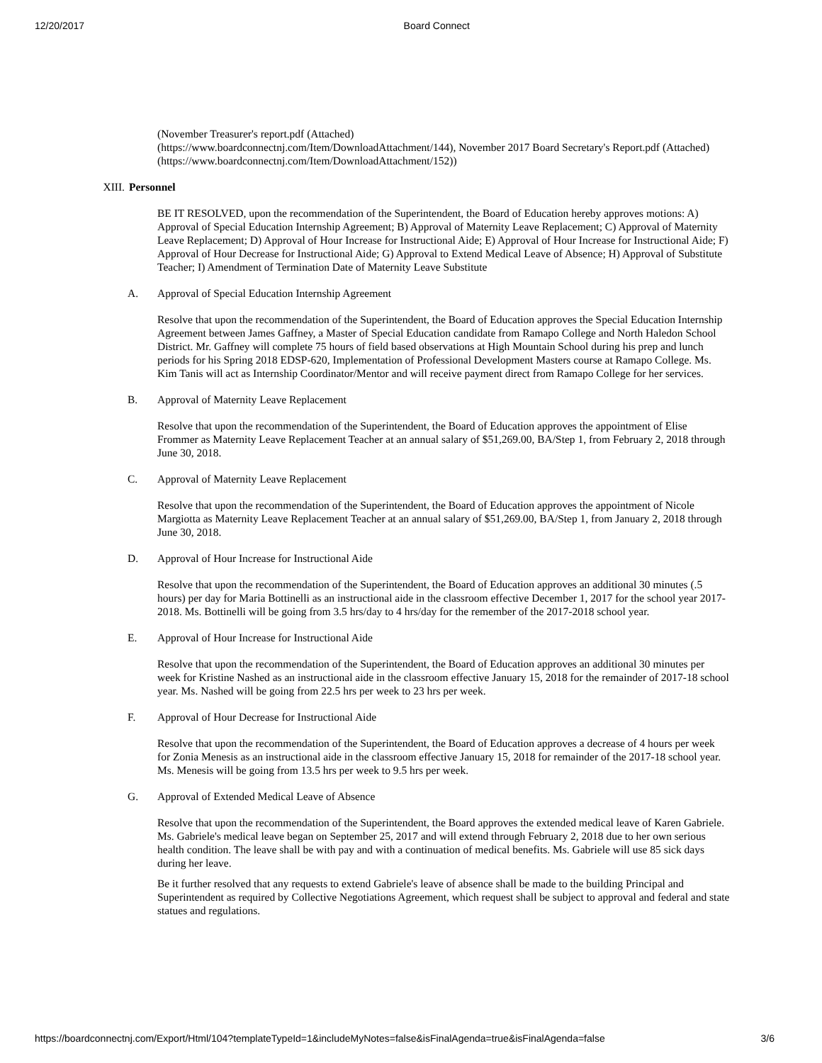12/20/2017 Board Connect
(November Treasurer's report.pdf (Attached)
(https://www.boardconnectnj.com/Item/DownloadAttachment/144), November 2017 Board Secretary's Report.pdf (Attached) (https://www.boardconnectnj.com/Item/DownloadAttachment/152))
XIII. Personnel
BE IT RESOLVED, upon the recommendation of the Superintendent, the Board of Education hereby approves motions: A) Approval of Special Education Internship Agreement; B) Approval of Maternity Leave Replacement; C) Approval of Maternity Leave Replacement; D) Approval of Hour Increase for Instructional Aide; E) Approval of Hour Increase for Instructional Aide; F) Approval of Hour Decrease for Instructional Aide; G) Approval to Extend Medical Leave of Absence; H) Approval of Substitute Teacher; I) Amendment of Termination Date of Maternity Leave Substitute
A. Approval of Special Education Internship Agreement
Resolve that upon the recommendation of the Superintendent, the Board of Education approves the Special Education Internship Agreement between James Gaffney, a Master of Special Education candidate from Ramapo College and North Haledon School District. Mr. Gaffney will complete 75 hours of field based observations at High Mountain School during his prep and lunch periods for his Spring 2018 EDSP-620, Implementation of Professional Development Masters course at Ramapo College. Ms. Kim Tanis will act as Internship Coordinator/Mentor and will receive payment direct from Ramapo College for her services.
B. Approval of Maternity Leave Replacement
Resolve that upon the recommendation of the Superintendent, the Board of Education approves the appointment of Elise Frommer as Maternity Leave Replacement Teacher at an annual salary of $51,269.00, BA/Step 1, from February 2, 2018 through June 30, 2018.
C. Approval of Maternity Leave Replacement
Resolve that upon the recommendation of the Superintendent, the Board of Education approves the appointment of Nicole Margiotta as Maternity Leave Replacement Teacher at an annual salary of $51,269.00, BA/Step 1, from January 2, 2018 through June 30, 2018.
D. Approval of Hour Increase for Instructional Aide
Resolve that upon the recommendation of the Superintendent, the Board of Education approves an additional 30 minutes (.5 hours) per day for Maria Bottinelli as an instructional aide in the classroom effective December 1, 2017 for the school year 2017-2018. Ms. Bottinelli will be going from 3.5 hrs/day to 4 hrs/day for the remember of the 2017-2018 school year.
E. Approval of Hour Increase for Instructional Aide
Resolve that upon the recommendation of the Superintendent, the Board of Education approves an additional 30 minutes per week for Kristine Nashed as an instructional aide in the classroom effective January 15, 2018 for the remainder of 2017-18 school year. Ms. Nashed will be going from 22.5 hrs per week to 23 hrs per week.
F. Approval of Hour Decrease for Instructional Aide
Resolve that upon the recommendation of the Superintendent, the Board of Education approves a decrease of 4 hours per week for Zonia Menesis as an instructional aide in the classroom effective January 15, 2018 for remainder of the 2017-18 school year. Ms. Menesis will be going from 13.5 hrs per week to 9.5 hrs per week.
G. Approval of Extended Medical Leave of Absence
Resolve that upon the recommendation of the Superintendent, the Board approves the extended medical leave of Karen Gabriele. Ms. Gabriele's medical leave began on September 25, 2017 and will extend through February 2, 2018 due to her own serious health condition. The leave shall be with pay and with a continuation of medical benefits. Ms. Gabriele will use 85 sick days during her leave.
Be it further resolved that any requests to extend Gabriele's leave of absence shall be made to the building Principal and Superintendent as required by Collective Negotiations Agreement, which request shall be subject to approval and federal and state statues and regulations.
https://boardconnectnj.com/Export/Html/104?templateTypeId=1&includeMyNotes=false&isFinalAgenda=true&isFinalAgenda=false 3/6